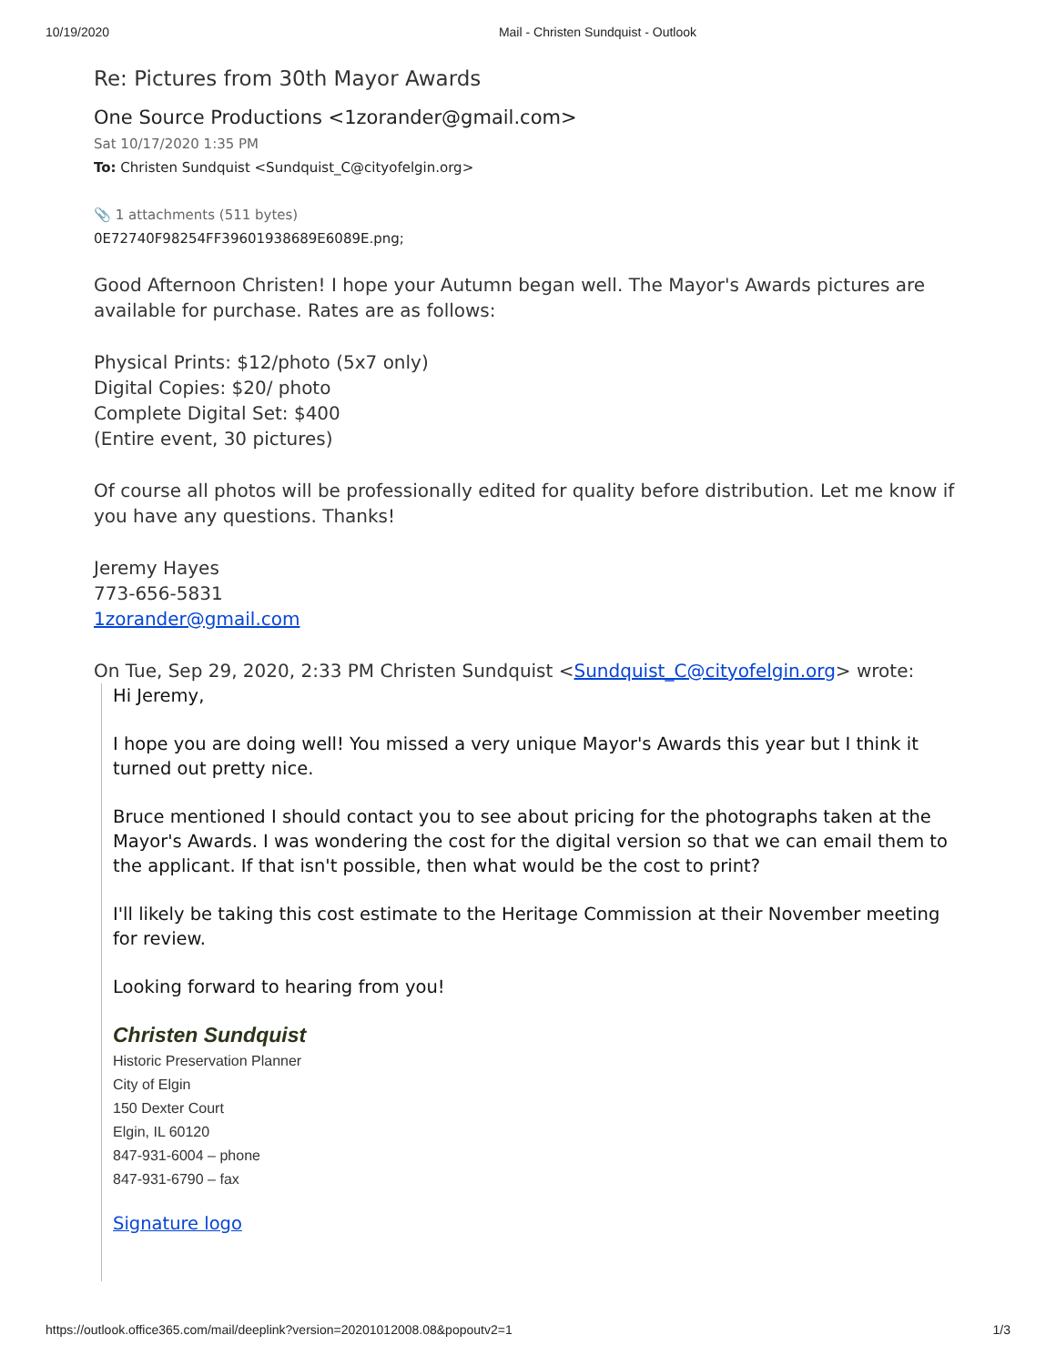10/19/2020 Mail - Christen Sundquist - Outlook
Re: Pictures from 30th Mayor Awards
One Source Productions <1zorander@gmail.com>
Sat 10/17/2020 1:35 PM
To: Christen Sundquist <Sundquist_C@cityofelgin.org>
📎 1 attachments (511 bytes)
0E72740F98254FF39601938689E6089E.png;
Good Afternoon Christen! I hope your Autumn began well. The Mayor's Awards pictures are available for purchase. Rates are as follows:
Physical Prints: $12/photo (5x7 only)
Digital Copies: $20/ photo
Complete Digital Set: $400
(Entire event, 30 pictures)
Of course all photos will be professionally edited for quality before distribution. Let me know if you have any questions. Thanks!
Jeremy Hayes
773-656-5831
1zorander@gmail.com
On Tue, Sep 29, 2020, 2:33 PM Christen Sundquist <Sundquist_C@cityofelgin.org> wrote:
Hi Jeremy,
I hope you are doing well! You missed a very unique Mayor's Awards this year but I think it turned out pretty nice.
Bruce mentioned I should contact you to see about pricing for the photographs taken at the Mayor's Awards. I was wondering the cost for the digital version so that we can email them to the applicant. If that isn't possible, then what would be the cost to print?
I'll likely be taking this cost estimate to the Heritage Commission at their November meeting for review.
Looking forward to hearing from you!
Christen Sundquist
Historic Preservation Planner
City of Elgin
150 Dexter Court
Elgin, IL 60120
847-931-6004 – phone
847-931-6790 – fax
Signature logo
https://outlook.office365.com/mail/deeplink?version=20201012008.08&popoutv2=1 1/3